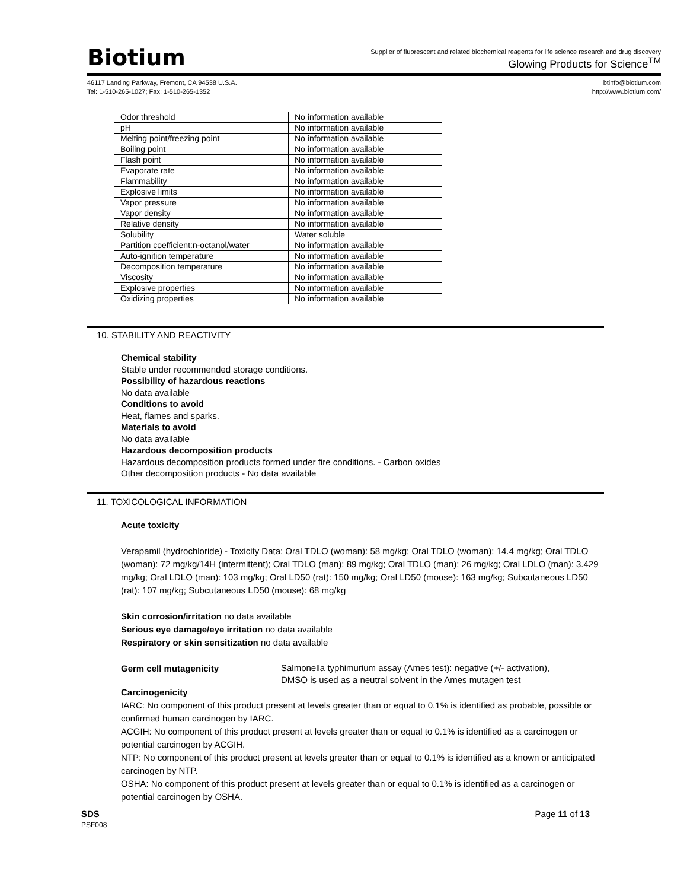Biotium
Supplier of fluorescent and related biochemical reagents for life science research and drug discovery
Glowing Products for Science<sup>TM</sup>
46117 Landing Parkway, Fremont, CA 94538 U.S.A.
Tel: 1-510-265-1027; Fax: 1-510-265-1352
btinfo@biotium.com
http://www.biotium.com/
| Odor threshold | No information available |
| pH | No information available |
| Melting point/freezing point | No information available |
| Boiling point | No information available |
| Flash point | No information available |
| Evaporate rate | No information available |
| Flammability | No information available |
| Explosive limits | No information available |
| Vapor pressure | No information available |
| Vapor density | No information available |
| Relative density | No information available |
| Solubility | Water soluble |
| Partition coefficient:n-octanol/water | No information available |
| Auto-ignition temperature | No information available |
| Decomposition temperature | No information available |
| Viscosity | No information available |
| Explosive properties | No information available |
| Oxidizing properties | No information available |
10. STABILITY AND REACTIVITY
Chemical stability
Stable under recommended storage conditions.
Possibility of hazardous reactions
No data available
Conditions to avoid
Heat, flames and sparks.
Materials to avoid
No data available
Hazardous decomposition products
Hazardous decomposition products formed under fire conditions. - Carbon oxides
Other decomposition products - No data available
11. TOXICOLOGICAL INFORMATION
Acute toxicity
Verapamil (hydrochloride) - Toxicity Data: Oral TDLO (woman): 58 mg/kg; Oral TDLO (woman): 14.4 mg/kg; Oral TDLO (woman): 72 mg/kg/14H (intermittent); Oral TDLO (man): 89 mg/kg; Oral TDLO (man): 26 mg/kg; Oral LDLO (man): 3.429 mg/kg; Oral LDLO (man): 103 mg/kg; Oral LD50 (rat): 150 mg/kg; Oral LD50 (mouse): 163 mg/kg; Subcutaneous LD50 (rat): 107 mg/kg; Subcutaneous LD50 (mouse): 68 mg/kg
Skin corrosion/irritation no data available
Serious eye damage/eye irritation no data available
Respiratory or skin sensitization no data available
Germ cell mutagenicity
Salmonella typhimurium assay (Ames test): negative (+/- activation),
DMSO is used as a neutral solvent in the Ames mutagen test
Carcinogenicity
IARC: No component of this product present at levels greater than or equal to 0.1% is identified as probable, possible or confirmed human carcinogen by IARC.
ACGIH: No component of this product present at levels greater than or equal to 0.1% is identified as a carcinogen or potential carcinogen by ACGIH.
NTP: No component of this product present at levels greater than or equal to 0.1% is identified as a known or anticipated carcinogen by NTP.
OSHA: No component of this product present at levels greater than or equal to 0.1% is identified as a carcinogen or potential carcinogen by OSHA.
SDS
PSF008
Page 11 of 13